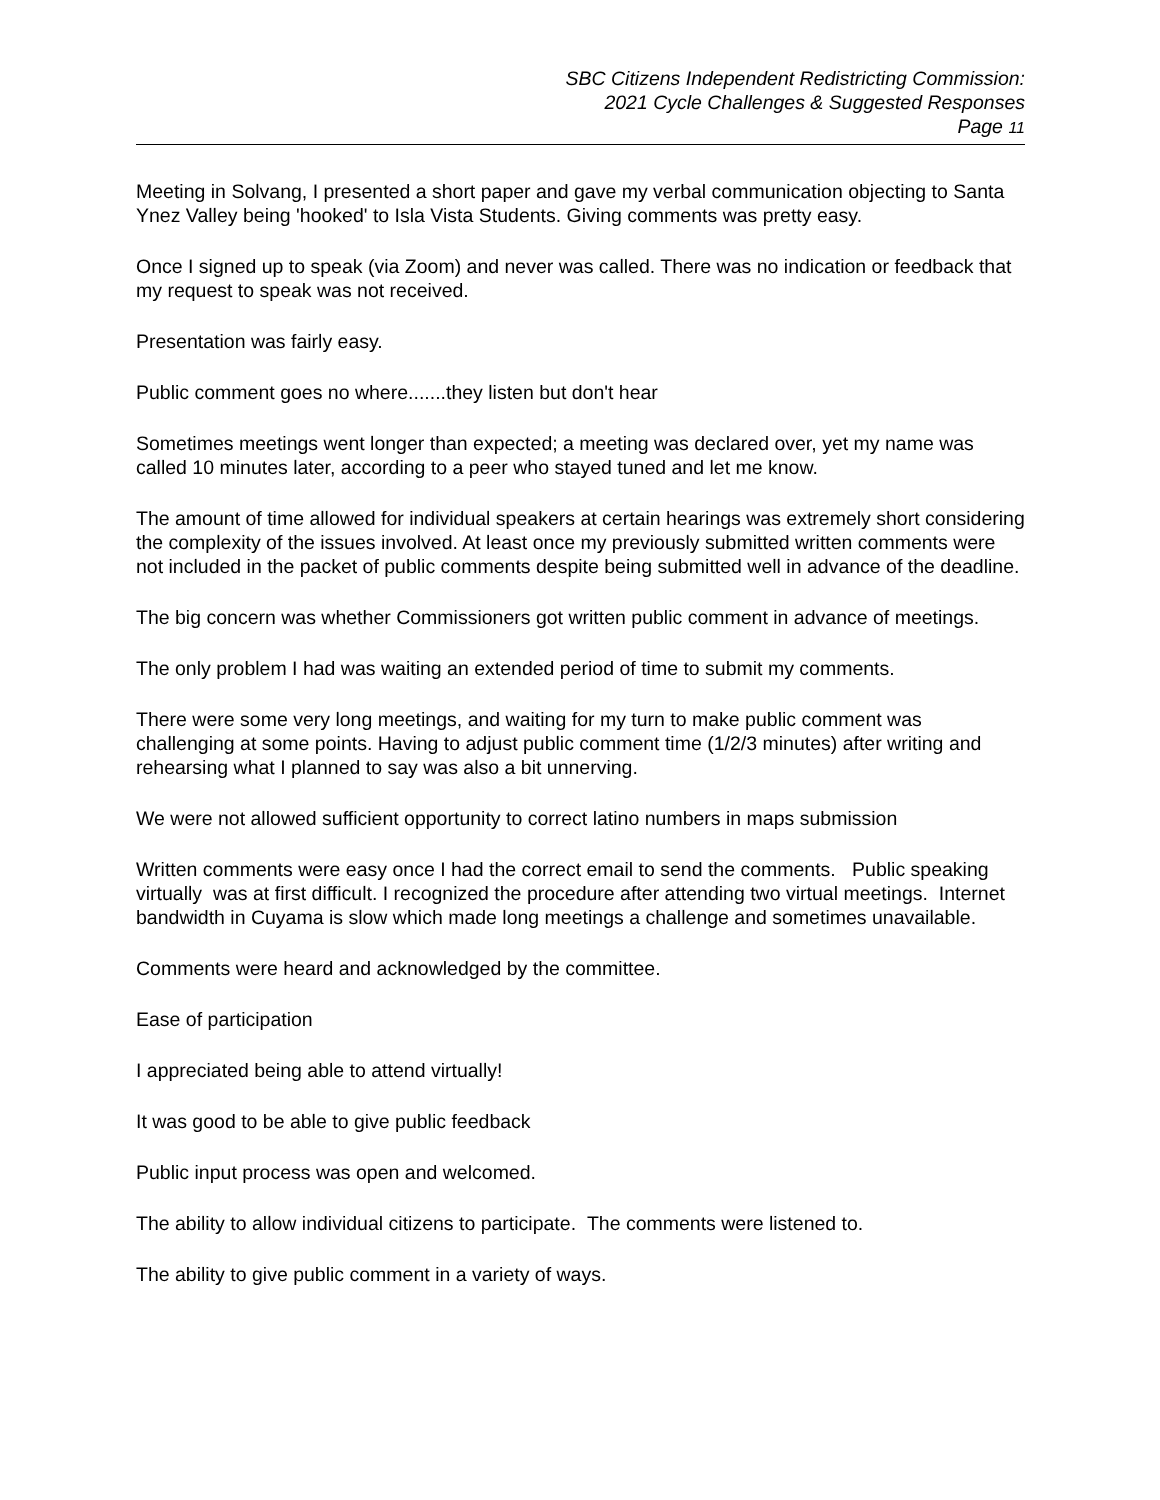SBC Citizens Independent Redistricting Commission:
2021 Cycle Challenges & Suggested Responses
Page 11
Meeting in Solvang, I presented a short paper and gave my verbal communication objecting to Santa Ynez Valley being 'hooked' to Isla Vista Students. Giving comments was pretty easy.
Once I signed up to speak (via Zoom) and never was called. There was no indication or feedback that my request to speak was not received.
Presentation was fairly easy.
Public comment goes no where.......they listen but don't hear
Sometimes meetings went longer than expected; a meeting was declared over, yet my name was called 10 minutes later, according to a peer who stayed tuned and let me know.
The amount of time allowed for individual speakers at certain hearings was extremely short considering the complexity of the issues involved. At least once my previously submitted written comments were not included in the packet of public comments despite being submitted well in advance of the deadline.
The big concern was whether Commissioners got written public comment in advance of meetings.
The only problem I had was waiting an extended period of time to submit my comments.
There were some very long meetings, and waiting for my turn to make public comment was challenging at some points. Having to adjust public comment time (1/2/3 minutes) after writing and rehearsing what I planned to say was also a bit unnerving.
We were not allowed sufficient opportunity to correct latino numbers in maps submission
Written comments were easy once I had the correct email to send the comments. Public speaking virtually was at first difficult. I recognized the procedure after attending two virtual meetings. Internet bandwidth in Cuyama is slow which made long meetings a challenge and sometimes unavailable.
Comments were heard and acknowledged by the committee.
Ease of participation
I appreciated being able to attend virtually!
It was good to be able to give public feedback
Public input process was open and welcomed.
The ability to allow individual citizens to participate. The comments were listened to.
The ability to give public comment in a variety of ways.